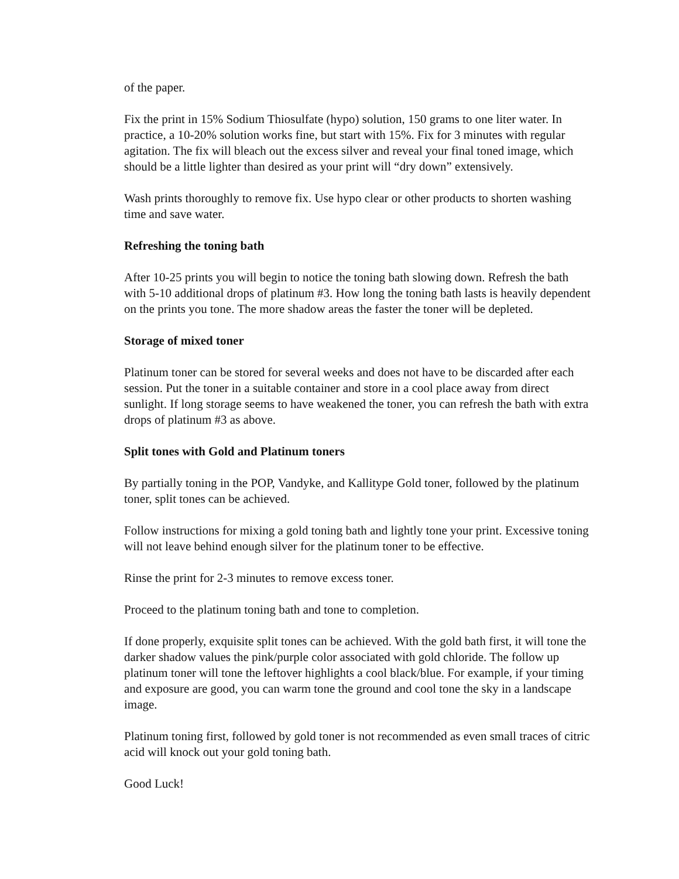of the paper.
Fix the print in 15% Sodium Thiosulfate (hypo) solution, 150 grams to one liter water. In practice, a 10-20% solution works fine, but start with 15%. Fix for 3 minutes with regular agitation. The fix will bleach out the excess silver and reveal your final toned image, which should be a little lighter than desired as your print will “dry down” extensively.
Wash prints thoroughly to remove fix. Use hypo clear or other products to shorten washing time and save water.
Refreshing the toning bath
After 10-25 prints you will begin to notice the toning bath slowing down. Refresh the bath with 5-10 additional drops of platinum #3. How long the toning bath lasts is heavily dependent on the prints you tone. The more shadow areas the faster the toner will be depleted.
Storage of mixed toner
Platinum toner can be stored for several weeks and does not have to be discarded after each session. Put the toner in a suitable container and store in a cool place away from direct sunlight. If long storage seems to have weakened the toner, you can refresh the bath with extra drops of platinum #3 as above.
Split tones with Gold and Platinum toners
By partially toning in the POP, Vandyke, and Kallitype Gold toner, followed by the platinum toner, split tones can be achieved.
Follow instructions for mixing a gold toning bath and lightly tone your print. Excessive toning will not leave behind enough silver for the platinum toner to be effective.
Rinse the print for 2-3 minutes to remove excess toner.
Proceed to the platinum toning bath and tone to completion.
If done properly, exquisite split tones can be achieved. With the gold bath first, it will tone the darker shadow values the pink/purple color associated with gold chloride. The follow up platinum toner will tone the leftover highlights a cool black/blue. For example, if your timing and exposure are good, you can warm tone the ground and cool tone the sky in a landscape image.
Platinum toning first, followed by gold toner is not recommended as even small traces of citric acid will knock out your gold toning bath.
Good Luck!